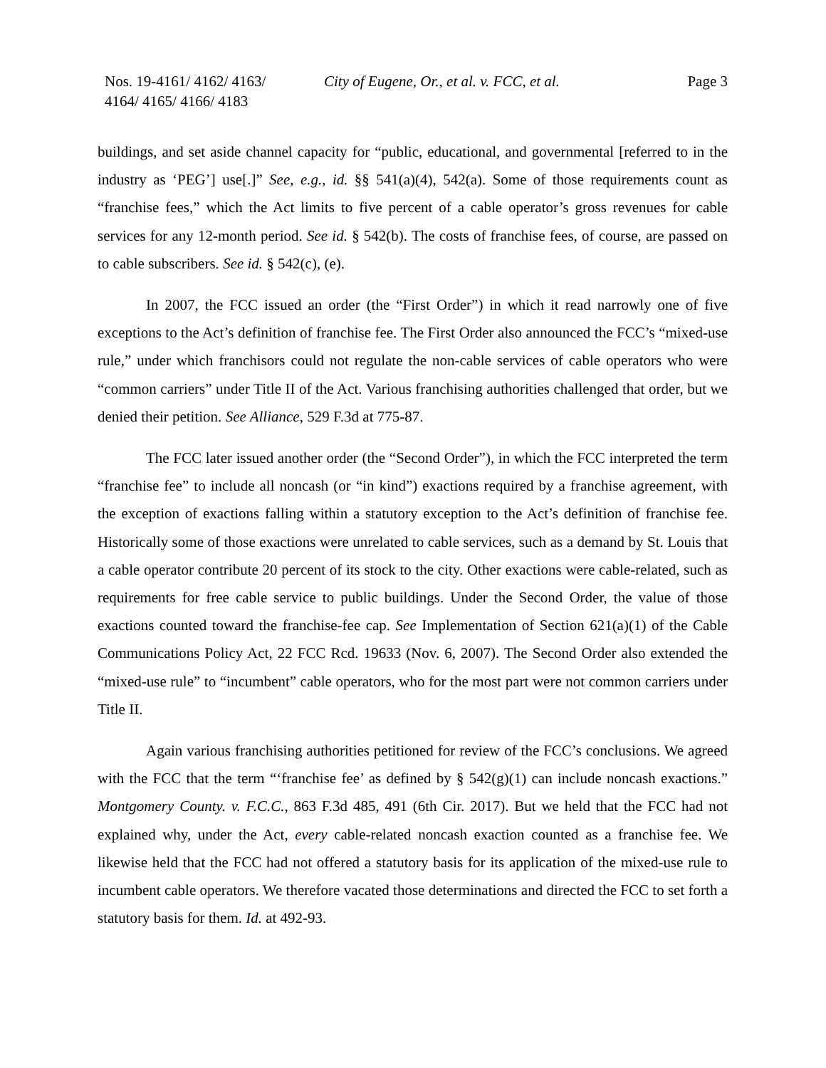Nos. 19-4161/ 4162/ 4163/
4164/ 4165/ 4166/ 4183
City of Eugene, Or., et al. v. FCC, et al.
Page 3
buildings, and set aside channel capacity for “public, educational, and governmental [referred to in the industry as ‘PEG’] use[.]” See, e.g., id. §§ 541(a)(4), 542(a). Some of those requirements count as “franchise fees,” which the Act limits to five percent of a cable operator’s gross revenues for cable services for any 12-month period. See id. § 542(b). The costs of franchise fees, of course, are passed on to cable subscribers. See id. § 542(c), (e).
In 2007, the FCC issued an order (the “First Order”) in which it read narrowly one of five exceptions to the Act’s definition of franchise fee. The First Order also announced the FCC’s “mixed-use rule,” under which franchisors could not regulate the non-cable services of cable operators who were “common carriers” under Title II of the Act. Various franchising authorities challenged that order, but we denied their petition. See Alliance, 529 F.3d at 775-87.
The FCC later issued another order (the “Second Order”), in which the FCC interpreted the term “franchise fee” to include all noncash (or “in kind”) exactions required by a franchise agreement, with the exception of exactions falling within a statutory exception to the Act’s definition of franchise fee. Historically some of those exactions were unrelated to cable services, such as a demand by St. Louis that a cable operator contribute 20 percent of its stock to the city. Other exactions were cable-related, such as requirements for free cable service to public buildings. Under the Second Order, the value of those exactions counted toward the franchise-fee cap. See Implementation of Section 621(a)(1) of the Cable Communications Policy Act, 22 FCC Rcd. 19633 (Nov. 6, 2007). The Second Order also extended the “mixed-use rule” to “incumbent” cable operators, who for the most part were not common carriers under Title II.
Again various franchising authorities petitioned for review of the FCC’s conclusions. We agreed with the FCC that the term “‘franchise fee’ as defined by § 542(g)(1) can include noncash exactions.” Montgomery County. v. F.C.C., 863 F.3d 485, 491 (6th Cir. 2017). But we held that the FCC had not explained why, under the Act, every cable-related noncash exaction counted as a franchise fee. We likewise held that the FCC had not offered a statutory basis for its application of the mixed-use rule to incumbent cable operators. We therefore vacated those determinations and directed the FCC to set forth a statutory basis for them. Id. at 492-93.